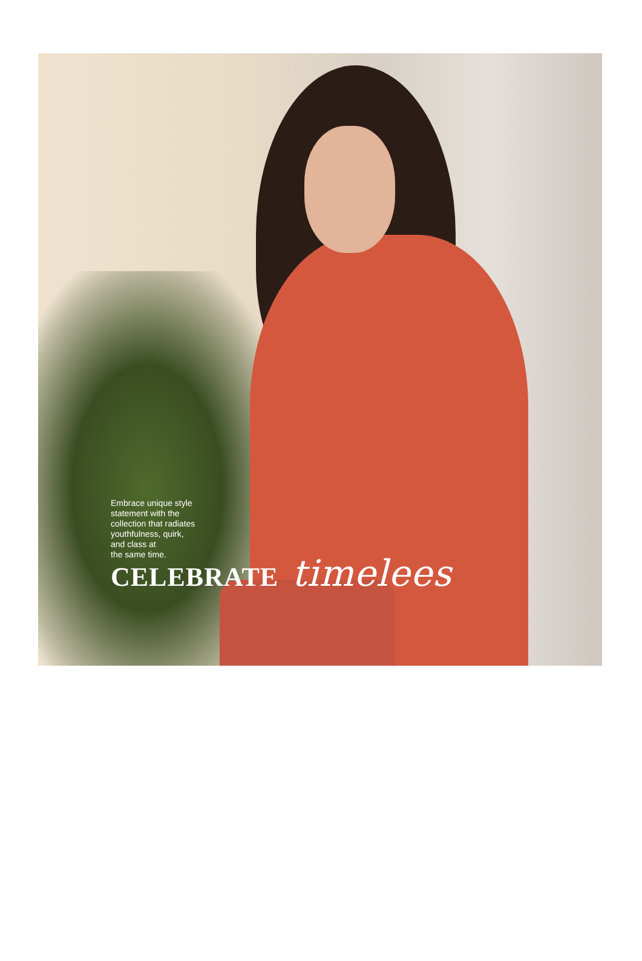Embrace unique style
statement with the
collection that radiates
youthfulness, quirk,
and class at
the same time.
CELEBRATE timelees